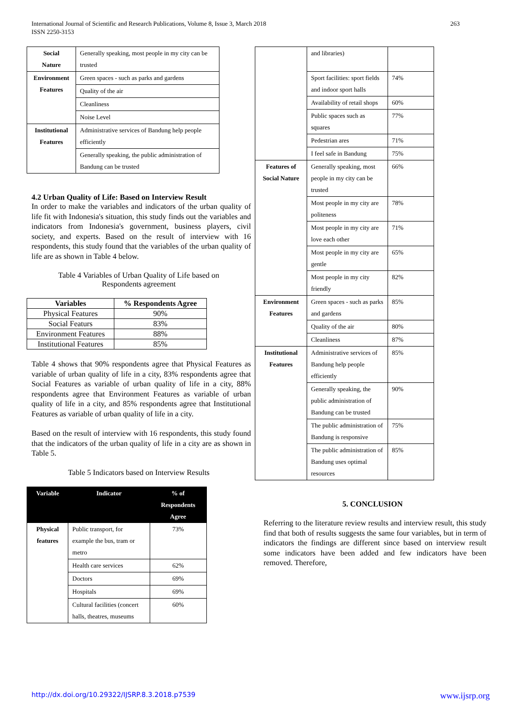International Journal of Scientific and Research Publications, Volume 8, Issue 3, March 2018
ISSN 2250-3153
263
| Social Nature | Generally speaking, most people in my city can be trusted |
| Environment Features | Green spaces - such as parks and gardens |
| | Quality of the air |
| | Cleanliness |
| | Noise Level |
| Institutional Features | Administrative services of Bandung help people efficiently |
| | Generally speaking, the public administration of Bandung can be trusted |
4.2 Urban Quality of Life: Based on Interview Result
In order to make the variables and indicators of the urban quality of life fit with Indonesia's situation, this study finds out the variables and indicators from Indonesia's government, business players, civil society, and experts. Based on the result of interview with 16 respondents, this study found that the variables of the urban quality of life are as shown in Table 4 below.
Table 4 Variables of Urban Quality of Life based on
Respondents agreement
| Variables | % Respondents Agree |
| --- | --- |
| Physical Features | 90% |
| Social Featurs | 83% |
| Environment Features | 88% |
| Institutional Features | 85% |
Table 4 shows that 90% respondents agree that Physical Features as variable of urban quality of life in a city, 83% respondents agree that Social Features as variable of urban quality of life in a city, 88% respondents agree that Environment Features as variable of urban quality of life in a city, and 85% respondents agree that Institutional Features as variable of urban quality of life in a city.
Based on the result of interview with 16 respondents, this study found that the indicators of the urban quality of life in a city are as shown in Table 5.
Table 5 Indicators based on Interview Results
| Variable | Indicator | % of Respondents Agree |
| --- | --- | --- |
| Physical features | Public transport, for example the bus, tram or metro | 73% |
| | Health care services | 62% |
| | Doctors | 69% |
| | Hospitals | 69% |
| | Cultural facilities (concert halls, theatres, museums | 60% |
| | and libraries) | |
| | Sport facilities: sport fields and indoor sport halls | 74% |
| | Availability of retail shops | 60% |
| | Public spaces such as squares | 77% |
| | Pedestrian ares | 71% |
| | I feel safe in Bandung | 75% |
| Features of Social Nature | Generally speaking, most people in my city can be trusted | 66% |
| | Most people in my city are politeness | 78% |
| | Most people in my city are love each other | 71% |
| | Most people in my city are gentle | 65% |
| | Most people in my city friendly | 82% |
| Environment Features | Green spaces - such as parks and gardens | 85% |
| | Quality of the air | 80% |
| | Cleanliness | 87% |
| Institutional Features | Administrative services of Bandung help people efficiently | 85% |
| | Generally speaking, the public administration of Bandung can be trusted | 90% |
| | The public administration of Bandung is responsive | 75% |
| | The public administration of Bandung uses optimal resources | 85% |
5. CONCLUSION
Referring to the literature review results and interview result, this study find that both of results suggests the same four variables, but in term of indicators the findings are different since based on interview result some indicators have been added and few indicators have been removed. Therefore,
http://dx.doi.org/10.29322/IJSRP.8.3.2018.p7539 www.ijsrp.org